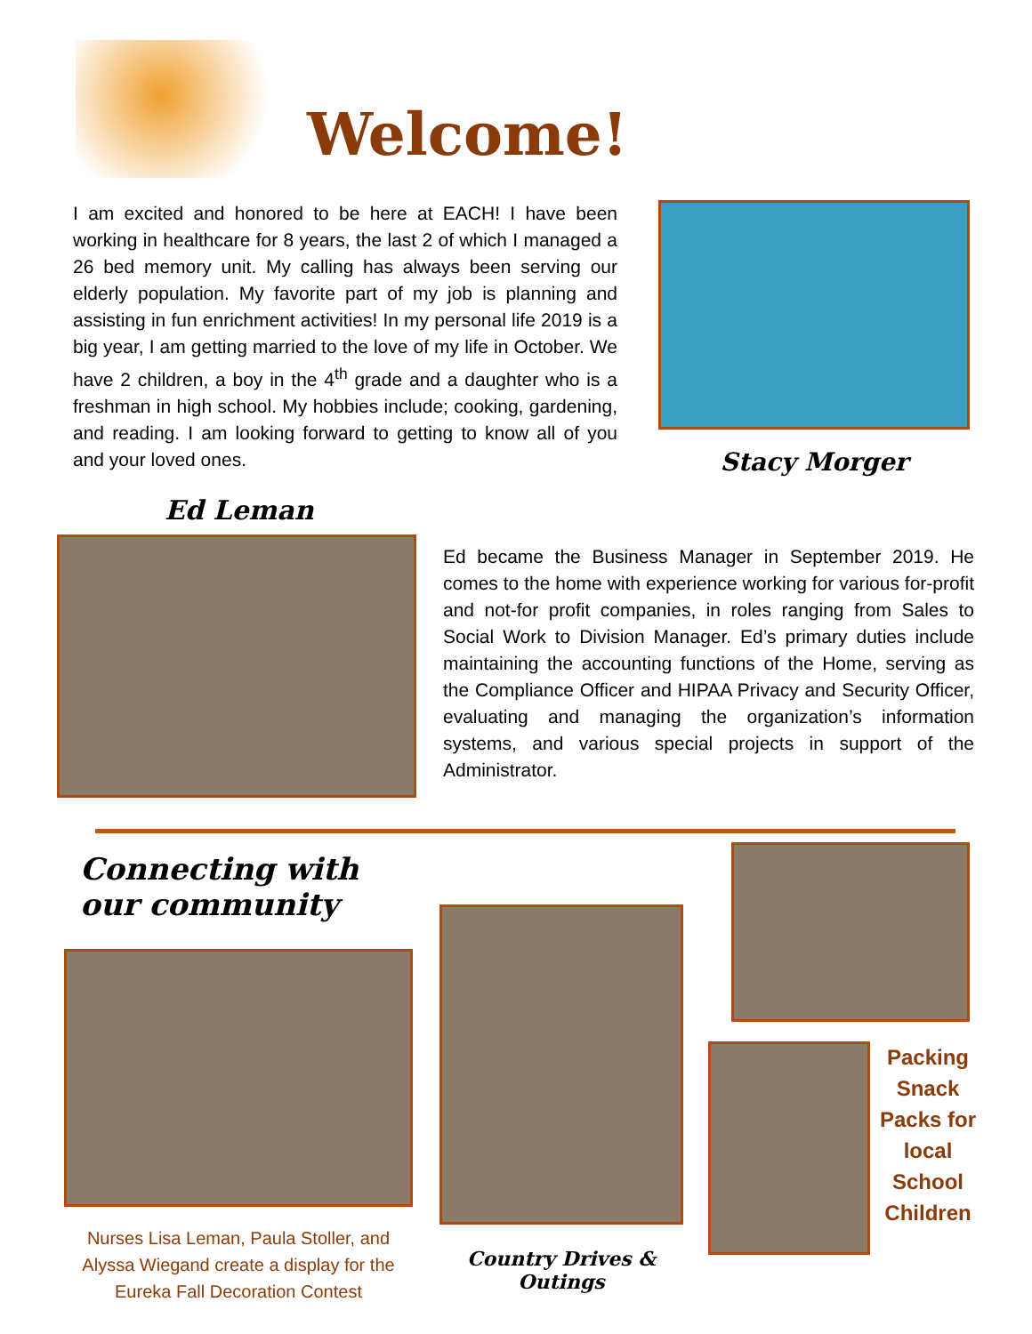Welcome!
I am excited and honored to be here at EACH! I have been working in healthcare for 8 years, the last 2 of which I managed a 26 bed memory unit. My calling has always been serving our elderly population. My favorite part of my job is planning and assisting in fun enrichment activities! In my personal life 2019 is a big year, I am getting married to the love of my life in October. We have 2 children, a boy in the 4<sup>th</sup> grade and a daughter who is a freshman in high school. My hobbies include; cooking, gardening, and reading. I am looking forward to getting to know all of you and your loved ones.
Stacy Morger
Ed Leman
Ed became the Business Manager in September 2019. He comes to the home with experience working for various for-profit and not-for profit companies, in roles ranging from Sales to Social Work to Division Manager. Ed’s primary duties include maintaining the accounting functions of the Home, serving as the Compliance Officer and HIPAA Privacy and Security Officer, evaluating and managing the organization’s information systems, and various special projects in support of the Administrator.
Connecting with our community
Nurses Lisa Leman, Paula Stoller, and Alyssa Wiegand create a display for the Eureka Fall Decoration Contest
Country Drives & Outings
Packing Snack Packs for local School Children